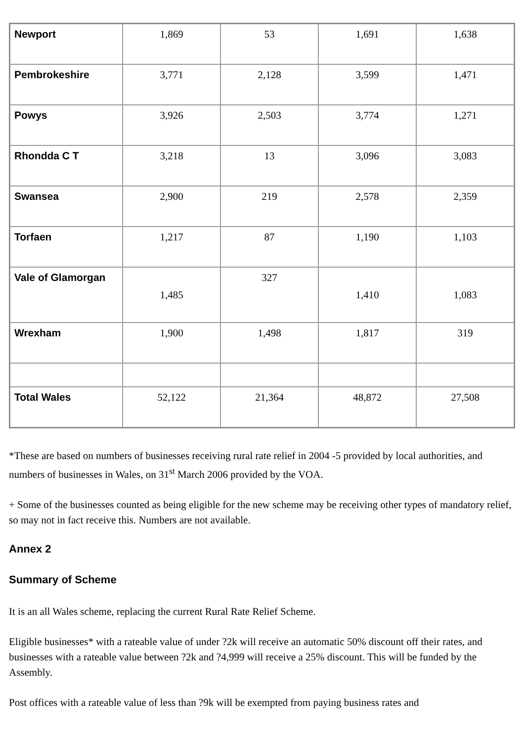| Newport | 1,869 | 53 | 1,691 | 1,638 |
| Pembrokeshire | 3,771 | 2,128 | 3,599 | 1,471 |
| Powys | 3,926 | 2,503 | 3,774 | 1,271 |
| Rhondda C T | 3,218 | 13 | 3,096 | 3,083 |
| Swansea | 2,900 | 219 | 2,578 | 2,359 |
| Torfaen | 1,217 | 87 | 1,190 | 1,103 |
| Vale of Glamorgan | 1,485 | 327 | 1,410 | 1,083 |
| Wrexham | 1,900 | 1,498 | 1,817 | 319 |
| Total Wales | 52,122 | 21,364 | 48,872 | 27,508 |
*These are based on numbers of businesses receiving rural rate relief in 2004 -5 provided by local authorities, and numbers of businesses in Wales, on 31<sup>st</sup> March 2006 provided by the VOA.
+ Some of the businesses counted as being eligible for the new scheme may be receiving other types of mandatory relief, so may not in fact receive this. Numbers are not available.
Annex 2
Summary of Scheme
It is an all Wales scheme, replacing the current Rural Rate Relief Scheme.
Eligible businesses* with a rateable value of under ?2k will receive an automatic 50% discount off their rates, and businesses with a rateable value between ?2k and ?4,999 will receive a 25% discount. This will be funded by the Assembly.
Post offices with a rateable value of less than ?9k will be exempted from paying business rates and